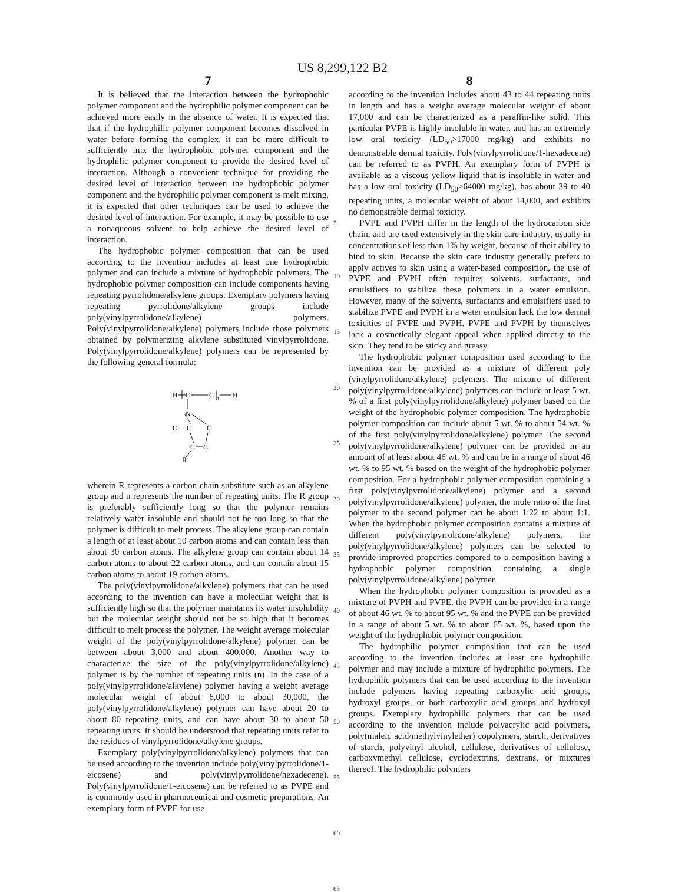US 8,299,122 B2
7
It is believed that the interaction between the hydrophobic polymer component and the hydrophilic polymer component can be achieved more easily in the absence of water. It is expected that that if the hydrophilic polymer component becomes dissolved in water before forming the complex, it can be more difficult to sufficiently mix the hydrophobic polymer component and the hydrophilic polymer component to provide the desired level of interaction. Although a convenient technique for providing the desired level of interaction between the hydrophobic polymer component and the hydrophilic polymer component is melt mixing, it is expected that other techniques can be used to achieve the desired level of interaction. For example, it may be possible to use a nonaqueous solvent to help achieve the desired level of interaction.
The hydrophobic polymer composition that can be used according to the invention includes at least one hydrophobic polymer and can include a mixture of hydrophobic polymers. The hydrophobic polymer composition can include components having repeating pyrrolidone/alkylene groups. Exemplary polymers having repeating pyrrolidone/alkylene groups include poly(vinylpyrrolidone/alkylene) polymers. Poly(vinylpyrrolidone/alkylene) polymers include those polymers obtained by polymerizing alkylene substituted vinylpyrrolidone. Poly(vinylpyrrolidone/alkylene) polymers can be represented by the following general formula:
H
C
C
n
H
N
O
=
C
C
C
C
R
wherein R represents a carbon chain substitute such as an alkylene group and n represents the number of repeating units. The R group is preferably sufficiently long so that the polymer remains relatively water insoluble and should not be too long so that the polymer is difficult to melt process. The alkylene group can contain a length of at least about 10 carbon atoms and can contain less than about 30 carbon atoms. The alkylene group can contain about 14 carbon atoms to about 22 carbon atoms, and can contain about 15 carbon atoms to about 19 carbon atoms.
The poly(vinylpyrrolidone/alkylene) polymers that can be used according to the invention can have a molecular weight that is sufficiently high so that the polymer maintains its water insolubility but the molecular weight should not be so high that it becomes difficult to melt process the polymer. The weight average molecular weight of the poly(vinylpyrrolidone/alkylene) polymer can be between about 3,000 and about 400,000. Another way to characterize the size of the poly(vinylpyrrolidone/alkylene) polymer is by the number of repeating units (n). In the case of a poly(vinylpyrrolidone/alkylene) polymer having a weight average molecular weight of about 6,000 to about 30,000, the poly(vinylpyrrolidone/alkylene) polymer can have about 20 to about 80 repeating units, and can have about 30 to about 50 repeating units. It should be understood that repeating units refer to the residues of vinylpyrrolidone/alkylene groups.
Exemplary poly(vinylpyrrolidone/alkylene) polymers that can be used according to the invention include poly(vinylpyrrolidone/1-eicosene) and poly(vinylpyrrolidone/hexadecene). Poly(vinylpyrrolidone/1-eicosene) can be referred to as PVPE and is commonly used in pharmaceutical and cosmetic preparations. An exemplary form of PVPE for use
5
10
15
20
25
30
35
40
45
50
55
60
65
8
according to the invention includes about 43 to 44 repeating units in length and has a weight average molecular weight of about 17,000 and can be characterized as a paraffin-like solid. This particular PVPE is highly insoluble in water, and has an extremely low oral toxicity (LD<sub>50</sub>>17000 mg/kg) and exhibits no demonstrable dermal toxicity. Poly(vinylpyrrolidone/1-hexadecene) can be referred to as PVPH. An exemplary form of PVPH is available as a viscous yellow liquid that is insoluble in water and has a low oral toxicity (LD<sub>50</sub>>64000 mg/kg), has about 39 to 40 repeating units, a molecular weight of about 14,000, and exhibits no demonstrable dermal toxicity.
PVPE and PVPH differ in the length of the hydrocarbon side chain, and are used extensively in the skin care industry, usually in concentrations of less than 1% by weight, because of their ability to bind to skin. Because the skin care industry generally prefers to apply actives to skin using a water-based composition, the use of PVPE and PVPH often requires solvents, surfactants, and emulsifiers to stabilize these polymers in a water emulsion. However, many of the solvents, surfactants and emulsifiers used to stabilize PVPE and PVPH in a water emulsion lack the low dermal toxicities of PVPE and PVPH. PVPE and PVPH by themselves lack a cosmetically elegant appeal when applied directly to the skin. They tend to be sticky and greasy.
The hydrophobic polymer composition used according to the invention can be provided as a mixture of different poly (vinylpyrrolidone/alkylene) polymers. The mixture of different poly(vinylpyrrolidone/alkylene) polymers can include at least 5 wt. % of a first poly(vinylpyrrolidone/alkylene) polymer based on the weight of the hydrophobic polymer composition. The hydrophobic polymer composition can include about 5 wt. % to about 54 wt. % of the first poly(vinylpyrrolidone/alkylene) polymer. The second poly(vinylpyrrolidone/alkylene) polymer can be provided in an amount of at least about 46 wt. % and can be in a range of about 46 wt. % to 95 wt. % based on the weight of the hydrophobic polymer composition. For a hydrophobic polymer composition containing a first poly(vinylpyrrolidone/alkylene) polymer and a second poly(vinylpyrrolidone/alkylene) polymer, the mole ratio of the first polymer to the second polymer can be about 1:22 to about 1:1. When the hydrophobic polymer composition contains a mixture of different poly(vinylpyrrolidone/alkylene) polymers, the poly(vinylpyrrolidone/alkylene) polymers can be selected to provide improved properties compared to a composition having a hydrophobic polymer composition containing a single poly(vinylpyrrolidone/alkylene) polymer.
When the hydrophobic polymer composition is provided as a mixture of PVPH and PVPE, the PVPH can be provided in a range of about 46 wt. % to about 95 wt. % and the PVPE can be provided in a range of about 5 wt. % to about 65 wt. %, based upon the weight of the hydrophobic polymer composition.
The hydrophilic polymer composition that can be used according to the invention includes at least one hydrophilic polymer and may include a mixture of hydrophilic polymers. The hydrophilic polymers that can be used according to the invention include polymers having repeating carboxylic acid groups, hydroxyl groups, or both carboxylic acid groups and hydroxyl groups. Exemplary hydrophilic polymers that can be used according to the invention include polyacrylic acid polymers, poly(maleic acid/methylvinylether) copolymers, starch, derivatives of starch, polyvinyl alcohol, cellulose, derivatives of cellulose, carboxymethyl cellulose, cyclodextrins, dextrans, or mixtures thereof. The hydrophilic polymers